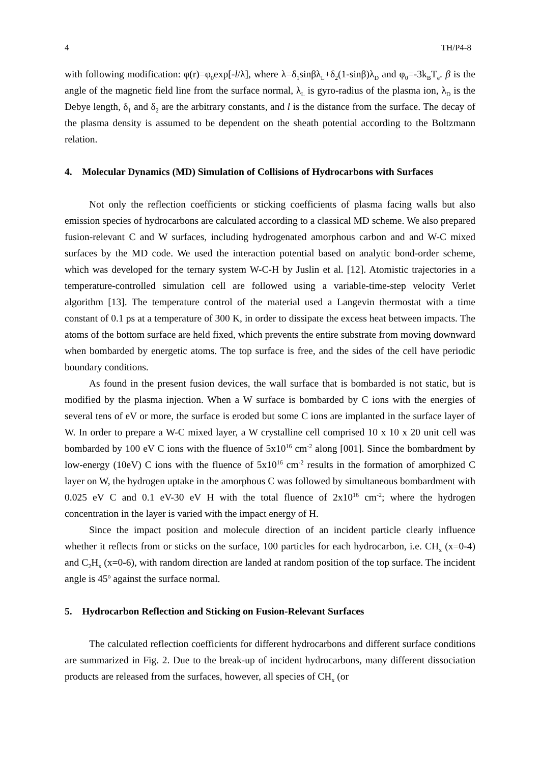4 TH/P4-8
with following modification: φ(r)=φ<sub>0</sub>exp[-l/λ], where λ=δ<sub>1</sub>sinβλ<sub>L</sub>+δ<sub>2</sub>(1-sinβ)λ<sub>D</sub> and φ<sub>0</sub>=-3k<sub>B</sub>T<sub>e</sub>. β is the angle of the magnetic field line from the surface normal, λ<sub>L</sub> is gyro-radius of the plasma ion, λ<sub>D</sub> is the Debye length, δ<sub>1</sub> and δ<sub>2</sub> are the arbitrary constants, and l is the distance from the surface. The decay of the plasma density is assumed to be dependent on the sheath potential according to the Boltzmann relation.
4. Molecular Dynamics (MD) Simulation of Collisions of Hydrocarbons with Surfaces
Not only the reflection coefficients or sticking coefficients of plasma facing walls but also emission species of hydrocarbons are calculated according to a classical MD scheme. We also prepared fusion-relevant C and W surfaces, including hydrogenated amorphous carbon and and W-C mixed surfaces by the MD code. We used the interaction potential based on analytic bond-order scheme, which was developed for the ternary system W-C-H by Juslin et al. [12]. Atomistic trajectories in a temperature-controlled simulation cell are followed using a variable-time-step velocity Verlet algorithm [13]. The temperature control of the material used a Langevin thermostat with a time constant of 0.1 ps at a temperature of 300 K, in order to dissipate the excess heat between impacts. The atoms of the bottom surface are held fixed, which prevents the entire substrate from moving downward when bombarded by energetic atoms. The top surface is free, and the sides of the cell have periodic boundary conditions.
As found in the present fusion devices, the wall surface that is bombarded is not static, but is modified by the plasma injection. When a W surface is bombarded by C ions with the energies of several tens of eV or more, the surface is eroded but some C ions are implanted in the surface layer of W. In order to prepare a W-C mixed layer, a W crystalline cell comprised 10 x 10 x 20 unit cell was bombarded by 100 eV C ions with the fluence of 5x10<sup>16</sup> cm<sup>-2</sup> along [001]. Since the bombardment by low-energy (10eV) C ions with the fluence of 5x10<sup>16</sup> cm<sup>-2</sup> results in the formation of amorphized C layer on W, the hydrogen uptake in the amorphous C was followed by simultaneous bombardment with 0.025 eV C and 0.1 eV-30 eV H with the total fluence of 2x10<sup>16</sup> cm<sup>-2</sup>; where the hydrogen concentration in the layer is varied with the impact energy of H.
Since the impact position and molecule direction of an incident particle clearly influence whether it reflects from or sticks on the surface, 100 particles for each hydrocarbon, i.e. CH<sub>x</sub> (x=0-4) and C<sub>2</sub>H<sub>x</sub> (x=0-6), with random direction are landed at random position of the top surface. The incident angle is 45<sup>o</sup> against the surface normal.
5. Hydrocarbon Reflection and Sticking on Fusion-Relevant Surfaces
The calculated reflection coefficients for different hydrocarbons and different surface conditions are summarized in Fig. 2. Due to the break-up of incident hydrocarbons, many different dissociation products are released from the surfaces, however, all species of CH<sub>x</sub> (or